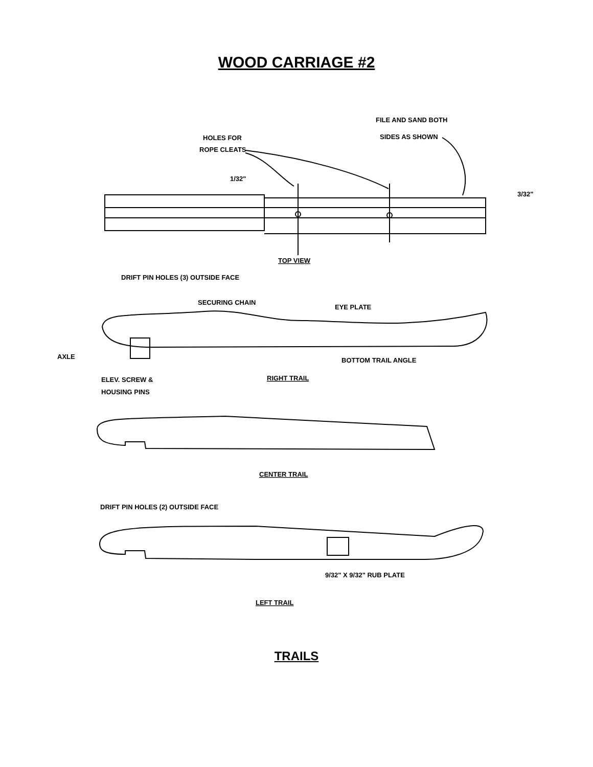WOOD CARRIAGE #2
FILE AND SAND BOTH
SIDES AS SHOWN
HOLES FOR
ROPE CLEATS
1/32"
3/32"
TOP VIEW
DRIFT PIN HOLES (3) OUTSIDE FACE
SECURING CHAIN
EYE PLATE
AXLE
BOTTOM TRAIL ANGLE
ELEV. SCREW &
RIGHT TRAIL
HOUSING PINS
CENTER TRAIL
DRIFT PIN HOLES (2) OUTSIDE FACE
9/32" X 9/32" RUB PLATE
LEFT TRAIL
TRAILS